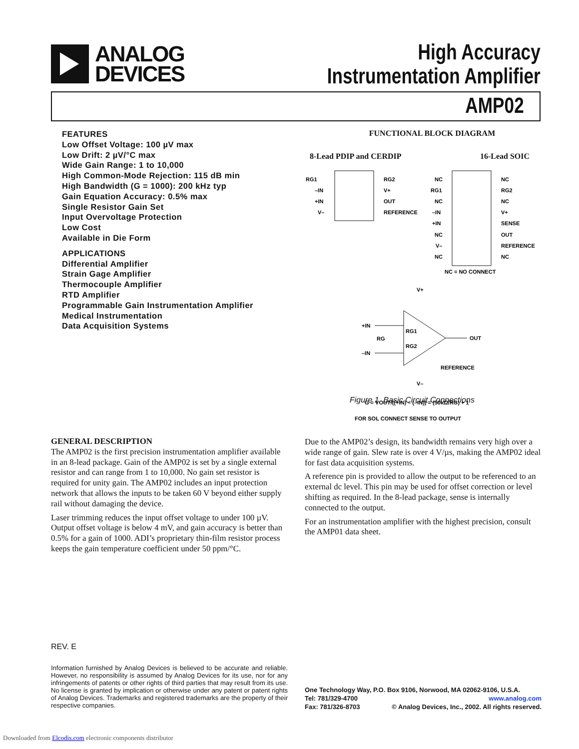ANALOG
DEVICES
High Accuracy
Instrumentation Amplifier
AMP02
FEATURES
Low Offset Voltage: 100 µV max
Low Drift: 2 µV/°C max
Wide Gain Range: 1 to 10,000
High Common-Mode Rejection: 115 dB min
High Bandwidth (G = 1000): 200 kHz typ
Gain Equation Accuracy: 0.5% max
Single Resistor Gain Set
Input Overvoltage Protection
Low Cost
Available in Die Form
APPLICATIONS
Differential Amplifier
Strain Gage Amplifier
Thermocouple Amplifier
RTD Amplifier
Programmable Gain Instrumentation Amplifier
Medical Instrumentation
Data Acquisition Systems
FUNCTIONAL BLOCK DIAGRAM
8-Lead PDIP and CERDIP 16-Lead SOIC
RG1
–IN
+IN
V–
RG2
V+
OUT
REFERENCE
NC
RG1
NC
–IN
+IN
NC
V–
NC
NC
RG2
NC
V+
SENSE
OUT
REFERENCE
NC
NC = NO CONNECT
+IN
–IN
OUT
V+
V–
RG1
RG2
RG
REFERENCE
G = VOUT/((+IN) – (–IN)) = (50kΩ/RG) + 1
FOR SOL CONNECT SENSE TO OUTPUT
Figure 1. Basic Circuit Connections
GENERAL DESCRIPTION
The AMP02 is the first precision instrumentation amplifier available in an 8-lead package. Gain of the AMP02 is set by a single external resistor and can range from 1 to 10,000. No gain set resistor is required for unity gain. The AMP02 includes an input protection network that allows the inputs to be taken 60 V beyond either supply rail without damaging the device.
Laser trimming reduces the input offset voltage to under 100 µV. Output offset voltage is below 4 mV, and gain accuracy is better than 0.5% for a gain of 1000. ADI’s proprietary thin-film resistor process keeps the gain temperature coefficient under 50 ppm/°C.
Due to the AMP02’s design, its bandwidth remains very high over a wide range of gain. Slew rate is over 4 V/µs, making the AMP02 ideal for fast data acquisition systems.
A reference pin is provided to allow the output to be referenced to an external dc level. This pin may be used for offset correction or level shifting as required. In the 8-lead package, sense is internally connected to the output.
For an instrumentation amplifier with the highest precision, consult the AMP01 data sheet.
REV. E
Information furnished by Analog Devices is believed to be accurate and reliable. However, no responsibility is assumed by Analog Devices for its use, nor for any infringements of patents or other rights of third parties that may result from its use. No license is granted by implication or otherwise under any patent or patent rights of Analog Devices. Trademarks and registered trademarks are the property of their respective companies.
One Technology Way, P.O. Box 9106, Norwood, MA 02062-9106, U.S.A.
Tel: 781/329-4700 www.analog.com
Fax: 781/326-8703 © Analog Devices, Inc., 2002. All rights reserved.
Downloaded from Elcodis.com electronic components distributor